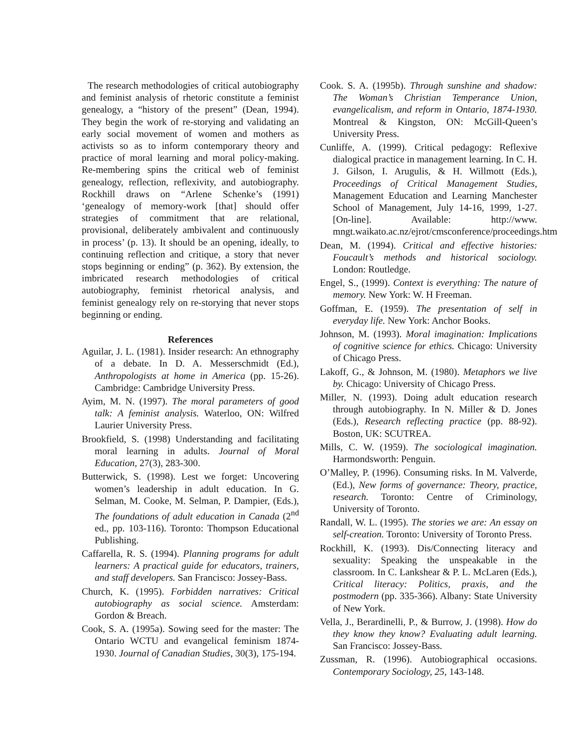The research methodologies of critical autobiography and feminist analysis of rhetoric constitute a feminist genealogy, a “history of the present” (Dean, 1994). They begin the work of re-storying and validating an early social movement of women and mothers as activists so as to inform contemporary theory and practice of moral learning and moral policy-making. Re-membering spins the critical web of feminist genealogy, reflection, reflexivity, and autobiography. Rockhill draws on “Arlene Schenke’s (1991) ‘genealogy of memory-work [that] should offer strategies of commitment that are relational, provisional, deliberately ambivalent and continuously in process’ (p. 13). It should be an opening, ideally, to continuing reflection and critique, a story that never stops beginning or ending” (p. 362). By extension, the imbricated research methodologies of critical autobiography, feminist rhetorical analysis, and feminist genealogy rely on re-storying that never stops beginning or ending.
References
Aguilar, J. L. (1981). Insider research: An ethnography of a debate. In D. A. Messerschmidt (Ed.), Anthropologists at home in America (pp. 15-26). Cambridge: Cambridge University Press.
Ayim, M. N. (1997). The moral parameters of good talk: A feminist analysis. Waterloo, ON: Wilfred Laurier University Press.
Brookfield, S. (1998) Understanding and facilitating moral learning in adults. Journal of Moral Education, 27(3), 283-300.
Butterwick, S. (1998). Lest we forget: Uncovering women’s leadership in adult education. In G. Selman, M. Cooke, M. Selman, P. Dampier, (Eds.), The foundations of adult education in Canada (2<sup>nd</sup> ed., pp. 103-116). Toronto: Thompson Educational Publishing.
Caffarella, R. S. (1994). Planning programs for adult learners: A practical guide for educators, trainers, and staff developers. San Francisco: Jossey-Bass.
Church, K. (1995). Forbidden narratives: Critical autobiography as social science. Amsterdam: Gordon & Breach.
Cook, S. A. (1995a). Sowing seed for the master: The Ontario WCTU and evangelical feminism 1874-1930. Journal of Canadian Studies, 30(3), 175-194.
Cook. S. A. (1995b). Through sunshine and shadow: The Woman’s Christian Temperance Union, evangelicalism, and reform in Ontario, 1874-1930. Montreal & Kingston, ON: McGill-Queen’s University Press.
Cunliffe, A. (1999). Critical pedagogy: Reflexive dialogical practice in management learning. In C. H. J. Gilson, I. Arugulis, & H. Willmott (Eds.), Proceedings of Critical Management Studies, Management Education and Learning Manchester School of Management, July 14-16, 1999, 1-27. [On-line]. Available: http://www. mngt.waikato.ac.nz/ejrot/cmsconference/proceedings.htm
Dean, M. (1994). Critical and effective histories: Foucault’s methods and historical sociology. London: Routledge.
Engel, S., (1999). Context is everything: The nature of memory. New York: W. H Freeman.
Goffman, E. (1959). The presentation of self in everyday life. New York: Anchor Books.
Johnson, M. (1993). Moral imagination: Implications of cognitive science for ethics. Chicago: University of Chicago Press.
Lakoff, G., & Johnson, M. (1980). Metaphors we live by. Chicago: University of Chicago Press.
Miller, N. (1993). Doing adult education research through autobiography. In N. Miller & D. Jones (Eds.), Research reflecting practice (pp. 88-92). Boston, UK: SCUTREA.
Mills, C. W. (1959). The sociological imagination. Harmondsworth: Penguin.
O’Malley, P. (1996). Consuming risks. In M. Valverde, (Ed.), New forms of governance: Theory, practice, research. Toronto: Centre of Criminology, University of Toronto.
Randall, W. L. (1995). The stories we are: An essay on self-creation. Toronto: University of Toronto Press.
Rockhill, K. (1993). Dis/Connecting literacy and sexuality: Speaking the unspeakable in the classroom. In C. Lankshear & P. L. McLaren (Eds.), Critical literacy: Politics, praxis, and the postmodern (pp. 335-366). Albany: State University of New York.
Vella, J., Berardinelli, P., & Burrow, J. (1998). How do they know they know? Evaluating adult learning. San Francisco: Jossey-Bass.
Zussman, R. (1996). Autobiographical occasions. Contemporary Sociology, 25, 143-148.